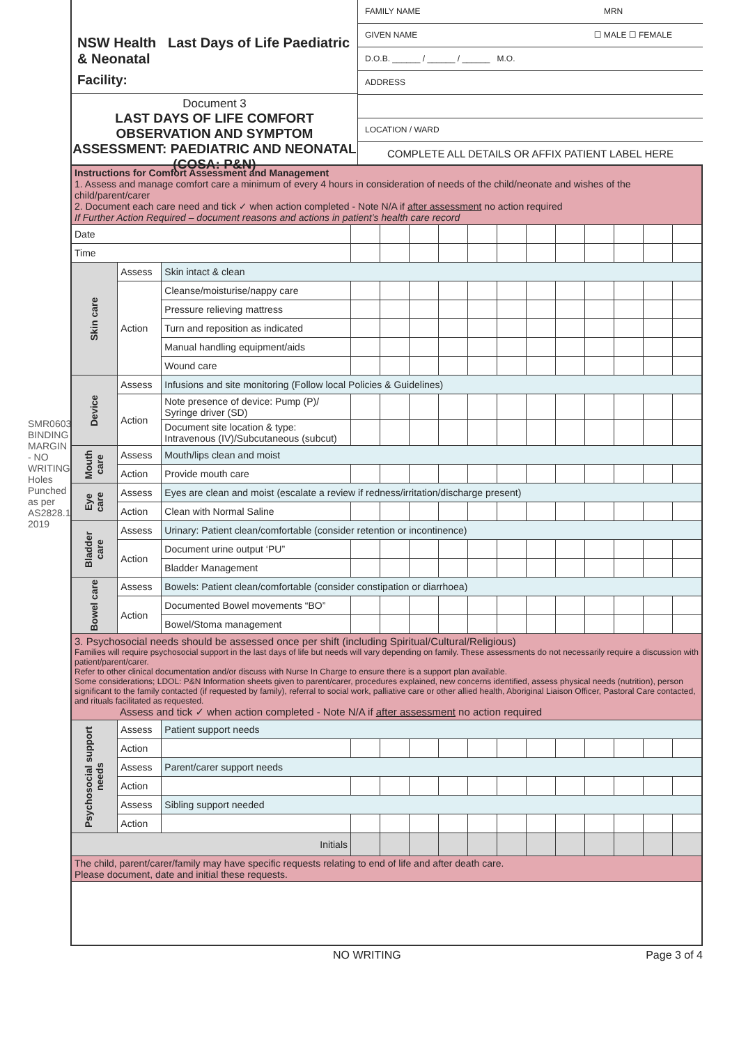SMR060322
BINDING MARGIN - NO WRITING
Holes Punched as per AS2828.1: 2019
NSW Health Last Days of Life Paediatric & Neonatal
Facility:
Document 3
LAST DAYS OF LIFE COMFORT OBSERVATION AND SYMPTOM ASSESSMENT: PAEDIATRIC AND NEONATAL (COSA: P&N)
FAMILY NAME MRN
GIVEN NAME ☐ MALE ☐ FEMALE
D.O.B. ______ / ______ / ______ M.O.
ADDRESS
LOCATION / WARD
COMPLETE ALL DETAILS OR AFFIX PATIENT LABEL HERE
| Instructions for Comfort Assessment and Management 1. Assess and manage comfort care a minimum of every 4 hours in consideration of needs of the child/neonate and wishes of the child/parent/carer 2. Document each care need and tick ✓ when action completed - Note N/A if after assessment no action required If Further Action Required – document reasons and actions in patient’s health care record | | | | | | | | | | | | | | |
| Date | | | | | | | | | | | | | | |
| Time | | | | | | | | | | | | | | |
| Skin care | Assess | Skin intact & clean | | | | | | | | | | | | |
| | Action | Cleanse/moisturise/nappy care | | | | | | | | | | | | |
| | | Pressure relieving mattress | | | | | | | | | | | | |
| | | Turn and reposition as indicated | | | | | | | | | | | | |
| | | Manual handling equipment/aids | | | | | | | | | | | | |
| | | Wound care | | | | | | | | | | | | |
| Device | Assess | Infusions and site monitoring (Follow local Policies & Guidelines) | | | | | | | | | | | | |
| | Action | Note presence of device: Pump (P)/ Syringe driver (SD) | | | | | | | | | | | | |
| | | Document site location & type: Intravenous (IV)/Subcutaneous (subcut) | | | | | | | | | | | | |
| Mouth care | Assess | Mouth/lips clean and moist | | | | | | | | | | | | |
| | Action | Provide mouth care | | | | | | | | | | | | |
| Eye care | Assess | Eyes are clean and moist (escalate a review if redness/irritation/discharge present) | | | | | | | | | | | | |
| | Action | Clean with Normal Saline | | | | | | | | | | | | |
| Bladder care | Assess | Urinary: Patient clean/comfortable (consider retention or incontinence) | | | | | | | | | | | | |
| | Action | Document urine output ‘PU” | | | | | | | | | | | | |
| | | Bladder Management | | | | | | | | | | | | |
| Bowel care | Assess | Bowels: Patient clean/comfortable (consider constipation or diarrhoea) | | | | | | | | | | | | |
| | Action | Documented Bowel movements “BO” | | | | | | | | | | | | |
| | | Bowel/Stoma management | | | | | | | | | | | | |
| 3. Psychosocial needs should be assessed once per shift (including Spiritual/Cultural/Religious) Families will require psychosocial support in the last days of life but needs will vary depending on family. These assessments do not necessarily require a discussion with patient/parent/carer. Refer to other clinical documentation and/or discuss with Nurse In Charge to ensure there is a support plan available. Some considerations; LDOL: P&N Information sheets given to parent/carer, procedures explained, new concerns identified, assess physical needs (nutrition), person significant to the family contacted (if requested by family), referral to social work, palliative care or other allied health, Aboriginal Liaison Officer, Pastoral Care contacted, and rituals facilitated as requested. Assess and tick ✓ when action completed - Note N/A if after assessment no action required | | | | | | | | | | | | | | |
| Psychosocial support needs | Assess | Patient support needs | | | | | | | | | | | | |
| | Action | | | | | | | | | | | | | |
| | Assess | Parent/carer support needs | | | | | | | | | | | | |
| | Action | | | | | | | | | | | | | |
| | Assess | Sibling support needed | | | | | | | | | | | | |
| | Action | | | | | | | | | | | | | |
| Initials | | | | | | | | | | | | | | |
| The child, parent/carer/family may have specific requests relating to end of life and after death care. Please document, date and initial these requests. | | | | | | | | | | | | | | |
NO WRITING Page 3 of 4